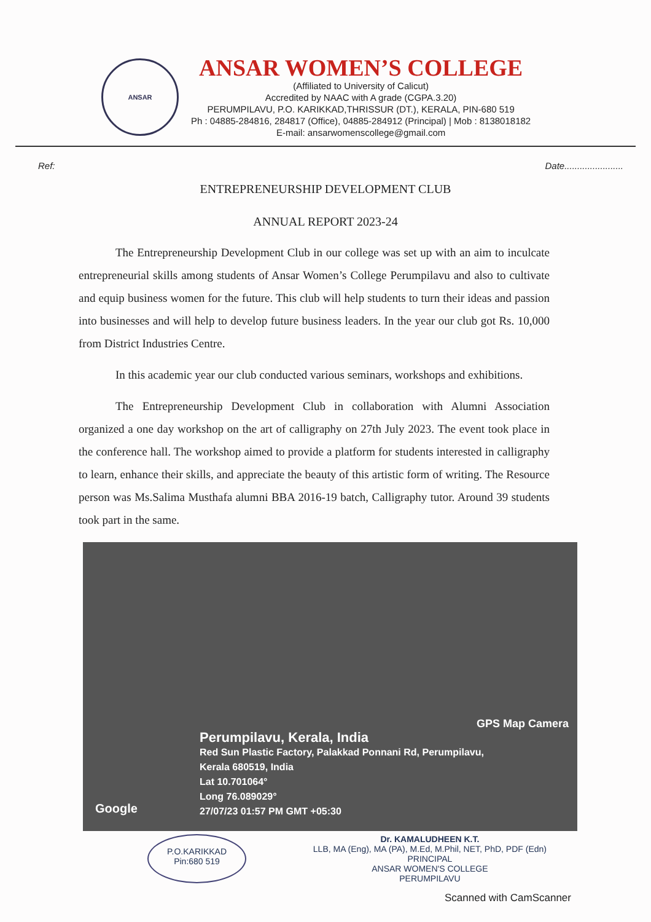ANSAR
ANSAR WOMEN’S COLLEGE
(Affiliated to University of Calicut)
Accredited by NAAC with A grade (CGPA.3.20)
PERUMPILAVU, P.O. KARIKKAD,THRISSUR (DT.), KERALA, PIN-680 519
Ph : 04885-284816, 284817 (Office), 04885-284912 (Principal) | Mob : 8138018182
E-mail: ansarwomenscollege@gmail.com
Ref: Date.......................
ENTREPRENEURSHIP DEVELOPMENT CLUB
ANNUAL REPORT 2023-24
The Entrepreneurship Development Club in our college was set up with an aim to inculcate entrepreneurial skills among students of Ansar Women’s College Perumpilavu and also to cultivate and equip business women for the future. This club will help students to turn their ideas and passion into businesses and will help to develop future business leaders. In the year our club got Rs. 10,000 from District Industries Centre.
In this academic year our club conducted various seminars, workshops and exhibitions.
The Entrepreneurship Development Club in collaboration with Alumni Association organized a one day workshop on the art of calligraphy on 27th July 2023. The event took place in the conference hall. The workshop aimed to provide a platform for students interested in calligraphy to learn, enhance their skills, and appreciate the beauty of this artistic form of writing. The Resource person was Ms.Salima Musthafa alumni BBA 2016-19 batch, Calligraphy tutor. Around 39 students took part in the same.
GPS Map Camera
Perumpilavu, Kerala, India
Red Sun Plastic Factory, Palakkad Ponnani Rd, Perumpilavu,
Kerala 680519, India
Lat 10.701064°
Long 76.089029°
27/07/23 01:57 PM GMT +05:30
Google
P.O.KARIKKAD
Pin:680 519
Dr. KAMALUDHEEN K.T.
LLB, MA (Eng), MA (PA), M.Ed, M.Phil, NET, PhD, PDF (Edn)
PRINCIPAL
ANSAR WOMEN'S COLLEGE
PERUMPILAVU
Scanned with CamScanner